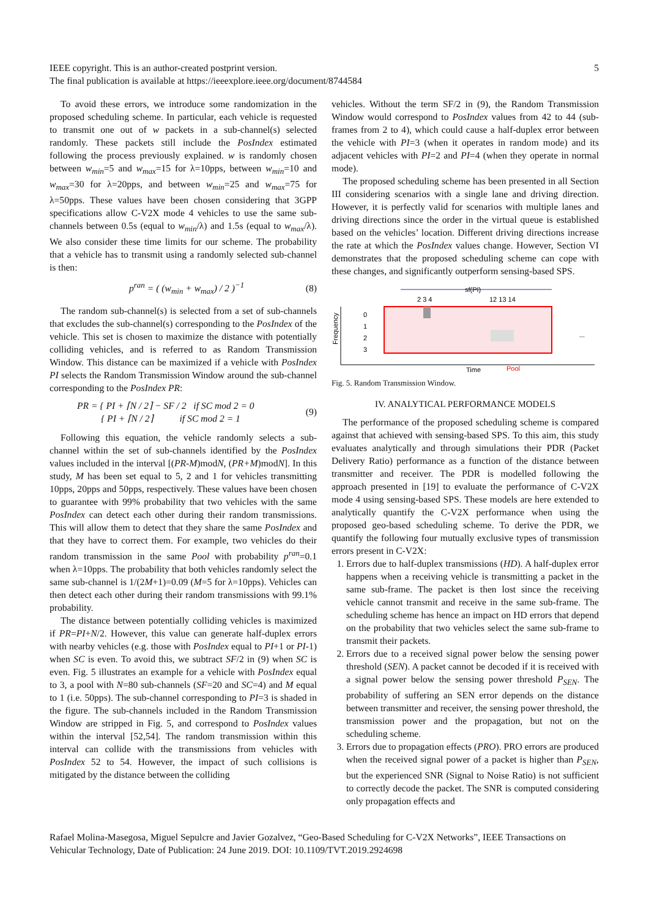IEEE copyright. This is an author-created postprint version.
The final publication is available at https://ieeexplore.ieee.org/document/8744584
5
To avoid these errors, we introduce some randomization in the proposed scheduling scheme. In particular, each vehicle is requested to transmit one out of w packets in a sub-channel(s) selected randomly. These packets still include the PosIndex estimated following the process previously explained. w is randomly chosen between w<sub>min</sub>=5 and w<sub>max</sub>=15 for λ=10pps, between w<sub>min</sub>=10 and w<sub>max</sub>=30 for λ=20pps, and between w<sub>min</sub>=25 and w<sub>max</sub>=75 for λ=50pps. These values have been chosen considering that 3GPP specifications allow C-V2X mode 4 vehicles to use the same sub-channels between 0.5s (equal to w<sub>min</sub>/λ) and 1.5s (equal to w<sub>max</sub>/λ). We also consider these time limits for our scheme. The probability that a vehicle has to transmit using a randomly selected sub-channel is then:
p<sup>ran</sup> = ( (w<sub>min</sub> + w<sub>max</sub>) / 2 )<sup>−1</sup> (8)
The random sub-channel(s) is selected from a set of sub-channels that excludes the sub-channel(s) corresponding to the PosIndex of the vehicle. This set is chosen to maximize the distance with potentially colliding vehicles, and is referred to as Random Transmission Window. This distance can be maximized if a vehicle with PosIndex PI selects the Random Transmission Window around the sub-channel corresponding to the PosIndex PR:
PR = { PI + ⌈N / 2⌉ − SF / 2 if SC mod 2 = 0
{ PI + ⌈N / 2⌉ if SC mod 2 = 1 (9)
Following this equation, the vehicle randomly selects a sub-channel within the set of sub-channels identified by the PosIndex values included in the interval [(PR-M)modN, (PR+M)modN]. In this study, M has been set equal to 5, 2 and 1 for vehicles transmitting 10pps, 20pps and 50pps, respectively. These values have been chosen to guarantee with 99% probability that two vehicles with the same PosIndex can detect each other during their random transmissions. This will allow them to detect that they share the same PosIndex and that they have to correct them. For example, two vehicles do their random transmission in the same Pool with probability p<sup>ran</sup>=0.1 when λ=10pps. The probability that both vehicles randomly select the same sub-channel is 1/(2M+1)=0.09 (M=5 for λ=10pps). Vehicles can then detect each other during their random transmissions with 99.1% probability.
The distance between potentially colliding vehicles is maximized if PR=PI+N/2. However, this value can generate half-duplex errors with nearby vehicles (e.g. those with PosIndex equal to PI+1 or PI-1) when SC is even. To avoid this, we subtract SF/2 in (9) when SC is even. Fig. 5 illustrates an example for a vehicle with PosIndex equal to 3, a pool with N=80 sub-channels (SF=20 and SC=4) and M equal to 1 (i.e. 50pps). The sub-channel corresponding to PI=3 is shaded in the figure. The sub-channels included in the Random Transmission Window are stripped in Fig. 5, and correspond to PosIndex values within the interval [52,54]. The random transmission within this interval can collide with the transmissions from vehicles with PosIndex 52 to 54. However, the impact of such collisions is mitigated by the distance between the colliding
vehicles. Without the term SF/2 in (9), the Random Transmission Window would correspond to PosIndex values from 42 to 44 (sub-frames from 2 to 4), which could cause a half-duplex error between the vehicle with PI=3 (when it operates in random mode) and its adjacent vehicles with PI=2 and PI=4 (when they operate in normal mode).
The proposed scheduling scheme has been presented in all Section III considering scenarios with a single lane and driving direction. However, it is perfectly valid for scenarios with multiple lanes and driving directions since the order in the virtual queue is established based on the vehicles’ location. Different driving directions increase the rate at which the PosIndex values change. However, Section VI demonstrates that the proposed scheduling scheme can cope with these changes, and significantly outperform sensing-based SPS.
sf(PI)
2 3 4
12 13 14
Frequency
0
1
2
3
...
Time
Pool
Fig. 5. Random Transmission Window.
IV. ANALYTICAL PERFORMANCE MODELS
The performance of the proposed scheduling scheme is compared against that achieved with sensing-based SPS. To this aim, this study evaluates analytically and through simulations their PDR (Packet Delivery Ratio) performance as a function of the distance between transmitter and receiver. The PDR is modelled following the approach presented in [19] to evaluate the performance of C-V2X mode 4 using sensing-based SPS. These models are here extended to analytically quantify the C-V2X performance when using the proposed geo-based scheduling scheme. To derive the PDR, we quantify the following four mutually exclusive types of transmission errors present in C-V2X:
1. Errors due to half-duplex transmissions (HD). A half-duplex error happens when a receiving vehicle is transmitting a packet in the same sub-frame. The packet is then lost since the receiving vehicle cannot transmit and receive in the same sub-frame. The scheduling scheme has hence an impact on HD errors that depend on the probability that two vehicles select the same sub-frame to transmit their packets.
2. Errors due to a received signal power below the sensing power threshold (SEN). A packet cannot be decoded if it is received with a signal power below the sensing power threshold P<sub>SEN</sub>. The probability of suffering an SEN error depends on the distance between transmitter and receiver, the sensing power threshold, the transmission power and the propagation, but not on the scheduling scheme.
3. Errors due to propagation effects (PRO). PRO errors are produced when the received signal power of a packet is higher than P<sub>SEN</sub>, but the experienced SNR (Signal to Noise Ratio) is not sufficient to correctly decode the packet. The SNR is computed considering only propagation effects and
Rafael Molina-Masegosa, Miguel Sepulcre and Javier Gozalvez, “Geo-Based Scheduling for C-V2X Networks”, IEEE Transactions on Vehicular Technology, Date of Publication: 24 June 2019. DOI: 10.1109/TVT.2019.2924698